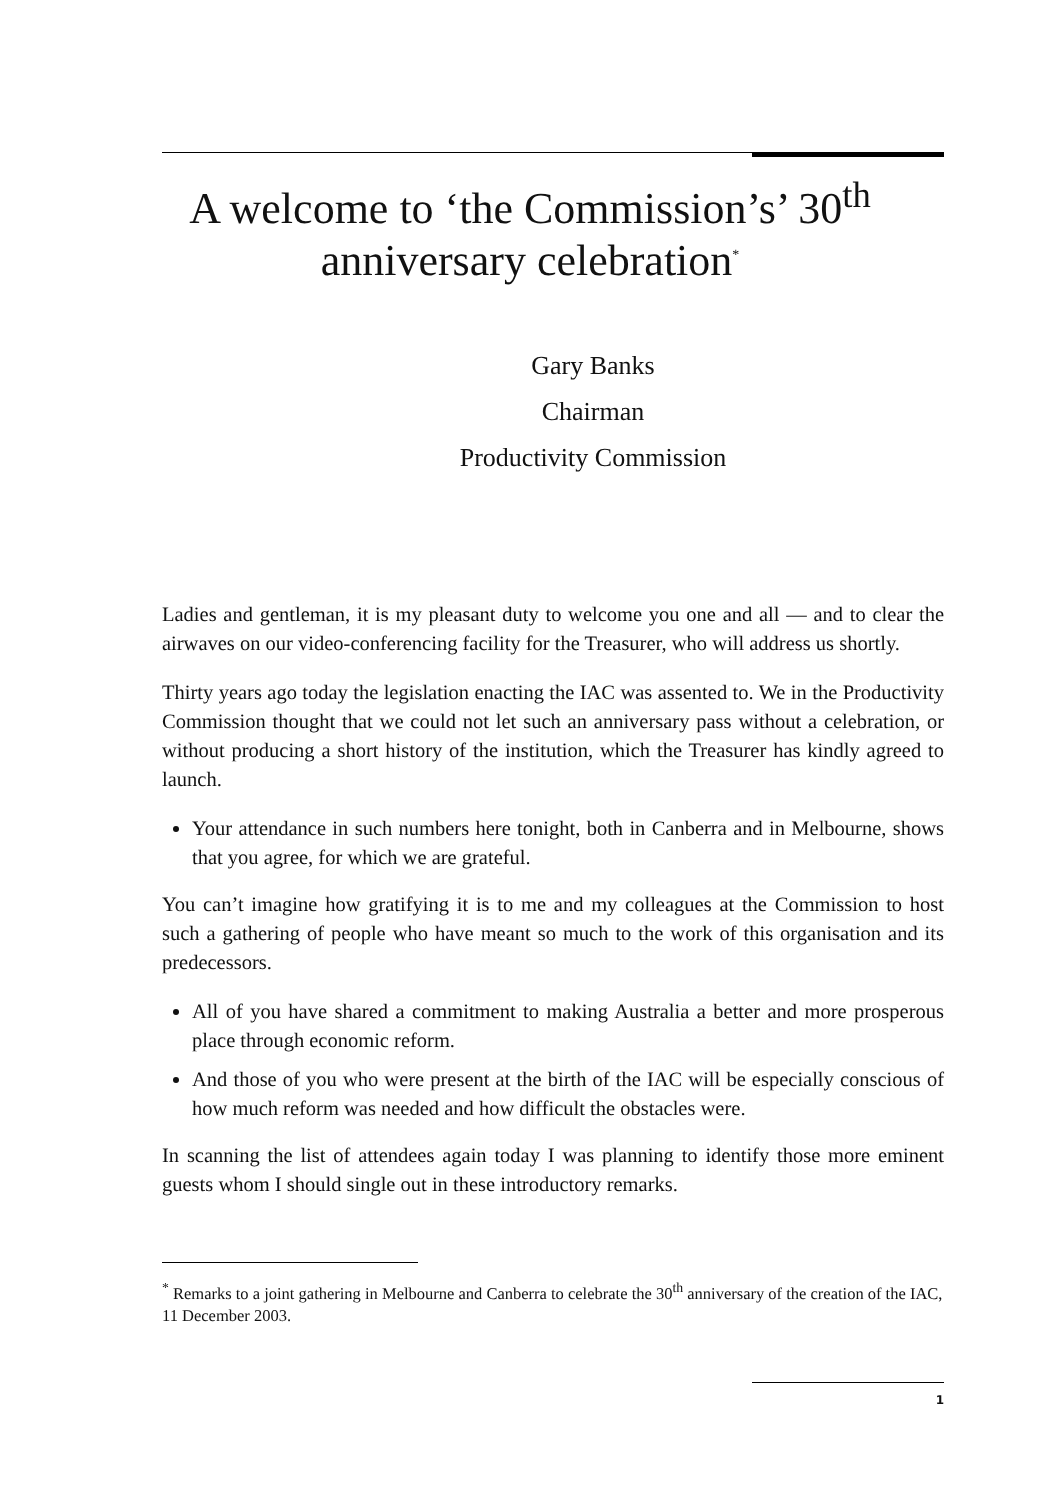A welcome to ‘the Commission’s’ 30<sup>th</sup>
anniversary celebration<sup>*</sup>
Gary Banks
Chairman
Productivity Commission
Ladies and gentleman, it is my pleasant duty to welcome you one and all — and to clear the airwaves on our video-conferencing facility for the Treasurer, who will address us shortly.
Thirty years ago today the legislation enacting the IAC was assented to. We in the Productivity Commission thought that we could not let such an anniversary pass without a celebration, or without producing a short history of the institution, which the Treasurer has kindly agreed to launch.
Your attendance in such numbers here tonight, both in Canberra and in Melbourne, shows that you agree, for which we are grateful.
You can’t imagine how gratifying it is to me and my colleagues at the Commission to host such a gathering of people who have meant so much to the work of this organisation and its predecessors.
All of you have shared a commitment to making Australia a better and more prosperous place through economic reform.
And those of you who were present at the birth of the IAC will be especially conscious of how much reform was needed and how difficult the obstacles were.
In scanning the list of attendees again today I was planning to identify those more eminent guests whom I should single out in these introductory remarks.
<sup>*</sup> Remarks to a joint gathering in Melbourne and Canberra to celebrate the 30<sup>th</sup> anniversary of the creation of the IAC, 11 December 2003.
1